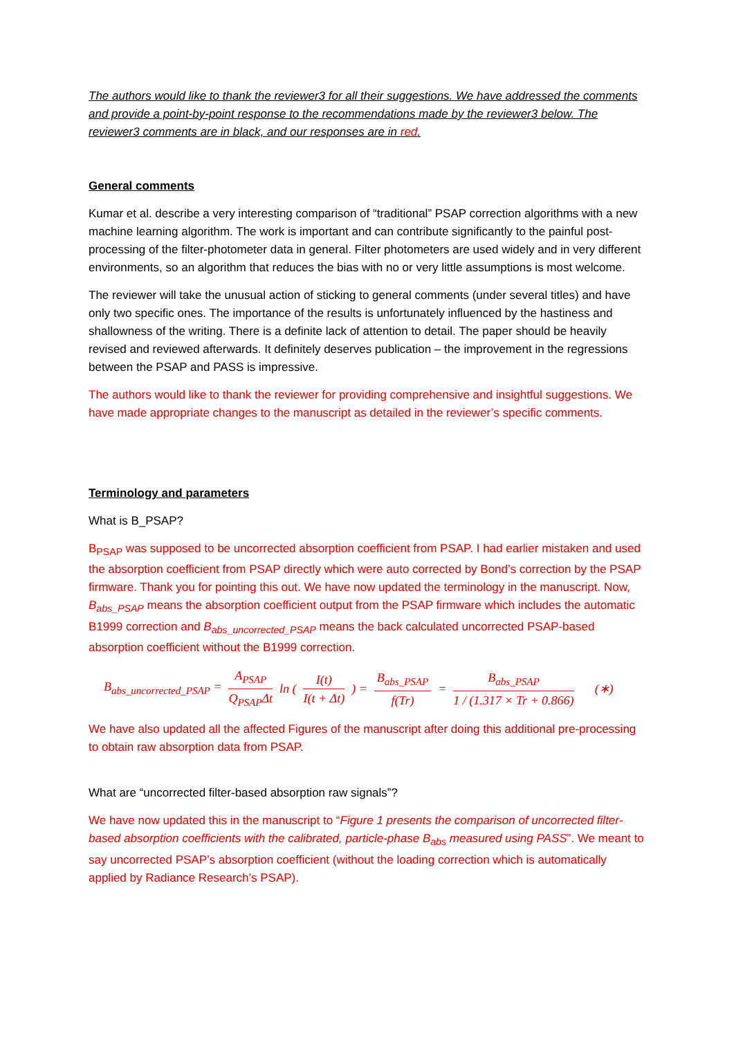The authors would like to thank the reviewer3 for all their suggestions. We have addressed the comments and provide a point-by-point response to the recommendations made by the reviewer3 below. The reviewer3 comments are in black, and our responses are in red.
General comments
Kumar et al. describe a very interesting comparison of “traditional” PSAP correction algorithms with a new machine learning algorithm. The work is important and can contribute significantly to the painful post-processing of the filter-photometer data in general. Filter photometers are used widely and in very different environments, so an algorithm that reduces the bias with no or very little assumptions is most welcome.
The reviewer will take the unusual action of sticking to general comments (under several titles) and have only two specific ones. The importance of the results is unfortunately influenced by the hastiness and shallowness of the writing. There is a definite lack of attention to detail. The paper should be heavily revised and reviewed afterwards. It definitely deserves publication – the improvement in the regressions between the PSAP and PASS is impressive.
The authors would like to thank the reviewer for providing comprehensive and insightful suggestions. We have made appropriate changes to the manuscript as detailed in the reviewer’s specific comments.
Terminology and parameters
What is B_PSAP?
B<sub>PSAP</sub> was supposed to be uncorrected absorption coefficient from PSAP. I had earlier mistaken and used the absorption coefficient from PSAP directly which were auto corrected by Bond’s correction by the PSAP firmware. Thank you for pointing this out. We have now updated the terminology in the manuscript. Now, B<sub>abs_PSAP</sub> means the absorption coefficient output from the PSAP firmware which includes the automatic B1999 correction and B<sub>abs_uncorrected_PSAP</sub> means the back calculated uncorrected PSAP-based absorption coefficient without the B1999 correction.
B<sub>abs_uncorrected_PSAP</sub> = A<sub>PSAP</sub> Q<sub>PSAP</sub>Δt ln (I(t) I(t + Δt)) = B<sub>abs_PSAP</sub> f(Tr) = B<sub>abs_PSAP</sub> 1 / (1.317 × Tr + 0.866) (∗)
We have also updated all the affected Figures of the manuscript after doing this additional pre-processing to obtain raw absorption data from PSAP.
What are “uncorrected filter-based absorption raw signals”?
We have now updated this in the manuscript to “Figure 1 presents the comparison of uncorrected filter-based absorption coefficients with the calibrated, particle-phase B<sub>abs</sub> measured using PASS”. We meant to say uncorrected PSAP’s absorption coefficient (without the loading correction which is automatically applied by Radiance Research’s PSAP).